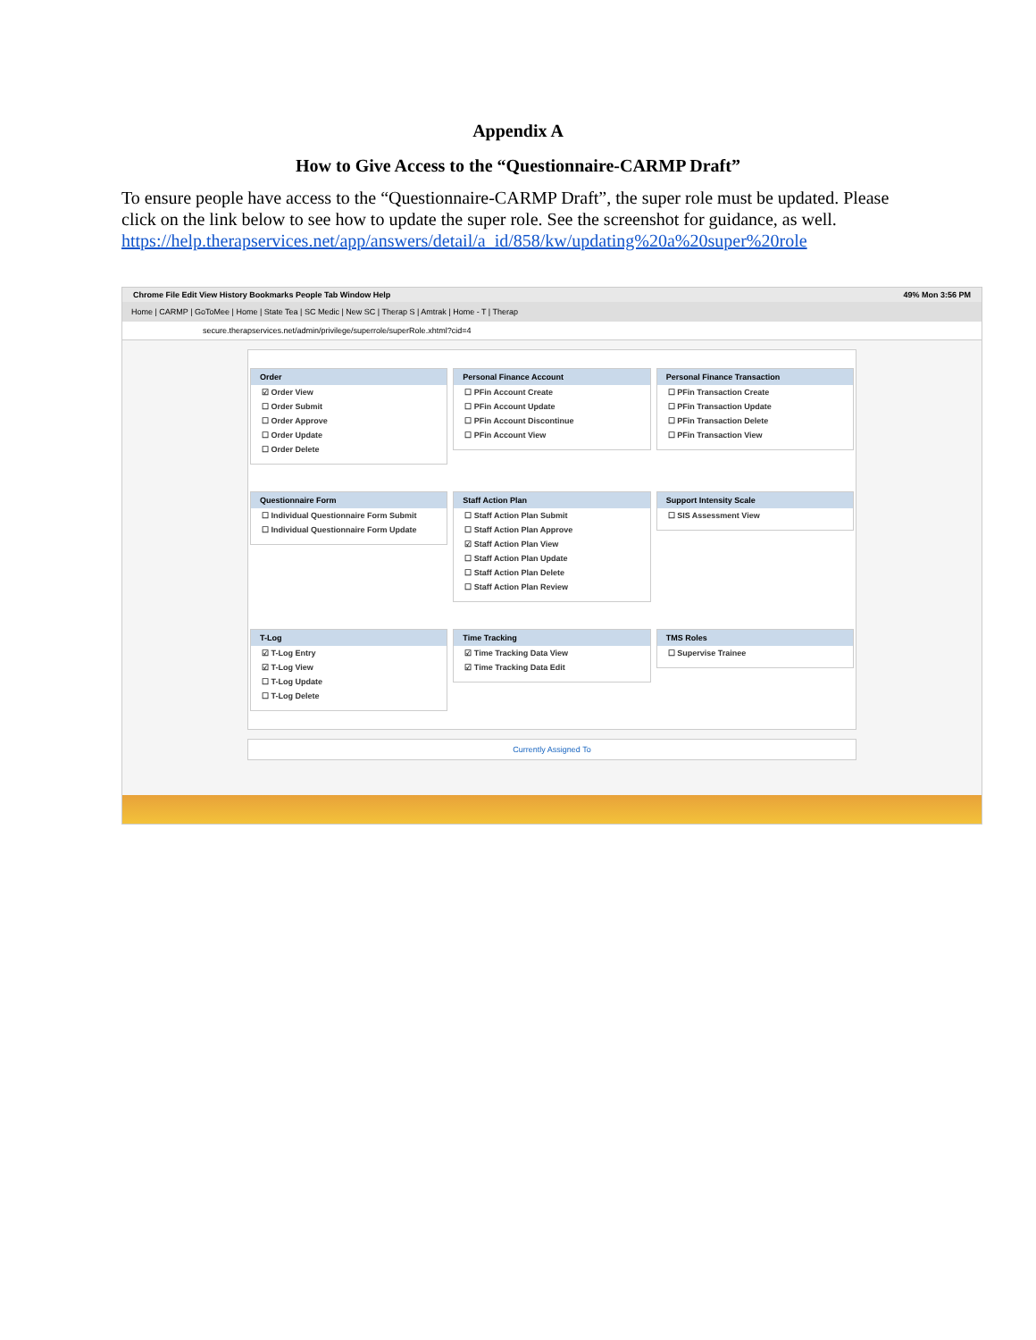Appendix A
How to Give Access to the “Questionnaire-CARMP Draft”
To ensure people have access to the “Questionnaire-CARMP Draft”, the super role must be updated. Please click on the link below to see how to update the super role. See the screenshot for guidance, as well.
https://help.therapservices.net/app/answers/detail/a_id/858/kw/updating%20a%20super%20role
Chrome File Edit View History Bookmarks People Tab Window Help 49% Mon 3:56 PM
Home | CARMP | GoToMee | Home | State Tea | SC Medic | New SC | Therap S | Amtrak | Home - T | Therap
secure.therapservices.net/admin/privilege/superrole/superRole.xhtml?cid=4
Order
☑ Order View
☐ Order Submit
☐ Order Approve
☐ Order Update
☐ Order Delete
Personal Finance Account
☐ PFin Account Create
☐ PFin Account Update
☐ PFin Account Discontinue
☐ PFin Account View
Personal Finance Transaction
☐ PFin Transaction Create
☐ PFin Transaction Update
☐ PFin Transaction Delete
☐ PFin Transaction View
Questionnaire Form
☐ Individual Questionnaire Form Submit
☐ Individual Questionnaire Form Update
Staff Action Plan
☐ Staff Action Plan Submit
☐ Staff Action Plan Approve
☑ Staff Action Plan View
☐ Staff Action Plan Update
☐ Staff Action Plan Delete
☐ Staff Action Plan Review
Support Intensity Scale
☐ SIS Assessment View
T-Log
☑ T-Log Entry
☑ T-Log View
☐ T-Log Update
☐ T-Log Delete
Time Tracking
☑ Time Tracking Data View
☑ Time Tracking Data Edit
TMS Roles
☐ Supervise Trainee
Currently Assigned To